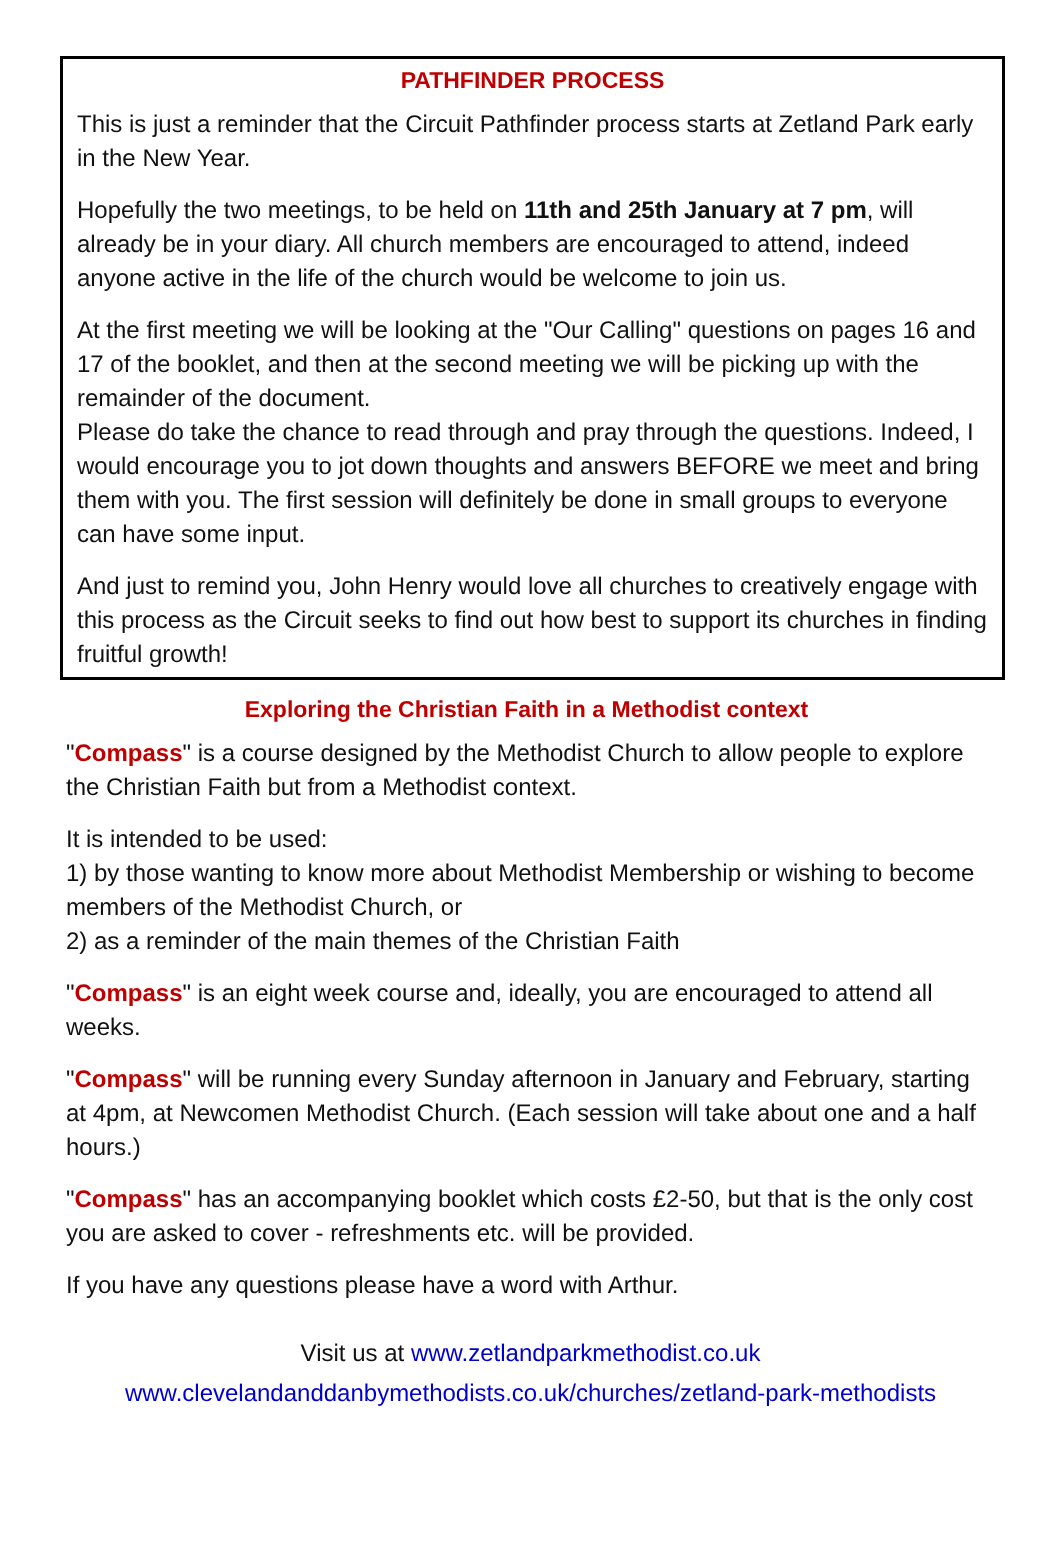PATHFINDER PROCESS
This is just a reminder that the Circuit Pathfinder process starts at Zetland Park early in the New Year.
Hopefully the two meetings, to be held on 11th and 25th January at 7 pm, will already be in your diary. All church members are encouraged to attend, indeed anyone active in the life of the church would be welcome to join us.
At the first meeting we will be looking at the "Our Calling" questions on pages 16 and 17 of the booklet, and then at the second meeting we will be picking up with the remainder of the document.
Please do take the chance to read through and pray through the questions. Indeed, I would encourage you to jot down thoughts and answers BEFORE we meet and bring them with you. The first session will definitely be done in small groups to everyone can have some input.
And just to remind you, John Henry would love all churches to creatively engage with this process as the Circuit seeks to find out how best to support its churches in finding fruitful growth!
Exploring the Christian Faith in a Methodist context
"Compass" is a course designed by the Methodist Church to allow people to explore the Christian Faith but from a Methodist context.
It is intended to be used:
1) by those wanting to know more about Methodist Membership or wishing to become members of the Methodist Church, or
2) as a reminder of the main themes of the Christian Faith
"Compass" is an eight week course and, ideally, you are encouraged to attend all weeks.
"Compass" will be running every Sunday afternoon in January and February, starting at 4pm, at Newcomen Methodist Church. (Each session will take about one and a half hours.)
"Compass" has an accompanying booklet which costs £2-50, but that is the only cost you are asked to cover - refreshments etc. will be provided.
If you have any questions please have a word with Arthur.
Visit us at www.zetlandparkmethodist.co.uk
www.clevelandanddanbymethodists.co.uk/churches/zetland-park-methodists